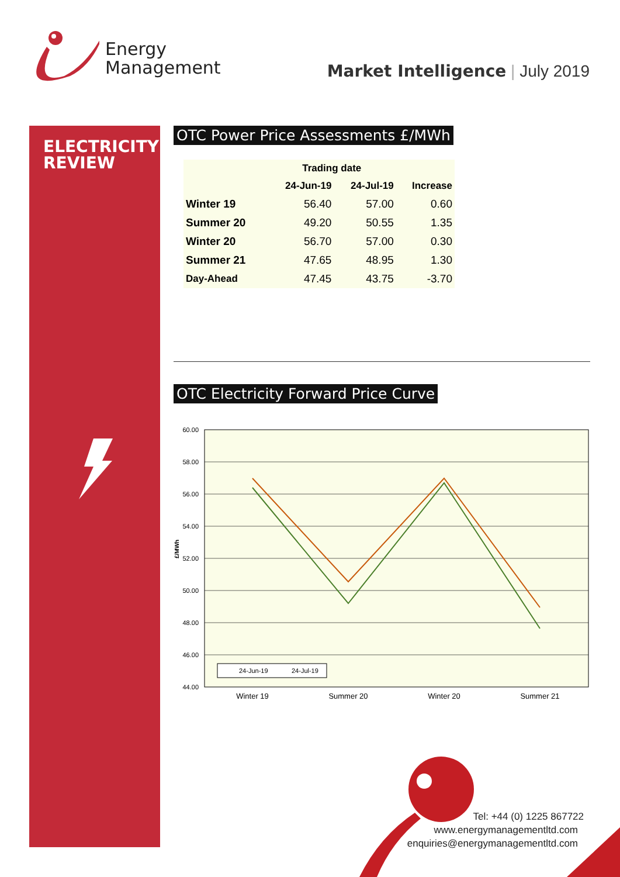Energy
Management
Market Intelligence | July 2019
ELECTRICITY
REVIEW
OTC Power Price Assessments £/MWh
| | Trading date | | |
| --- | --- | --- | --- |
| | 24-Jun-19 | 24-Jul-19 | Increase |
| Winter 19 | 56.40 | 57.00 | 0.60 |
| Summer 20 | 49.20 | 50.55 | 1.35 |
| Winter 20 | 56.70 | 57.00 | 0.30 |
| Summer 21 | 47.65 | 48.95 | 1.30 |
| Day-Ahead | 47.45 | 43.75 | -3.70 |
OTC Electricity Forward Price Curve
60.00
58.00
56.00
54.00
52.00
50.00
48.00
46.00
44.00
£/MWh
24-Jun-19
24-Jul-19
Winter 19
Summer 20
Winter 20
Summer 21
Tel: +44 (0) 1225 867722
www.energymanagementltd.com
enquiries@energymanagementltd.com